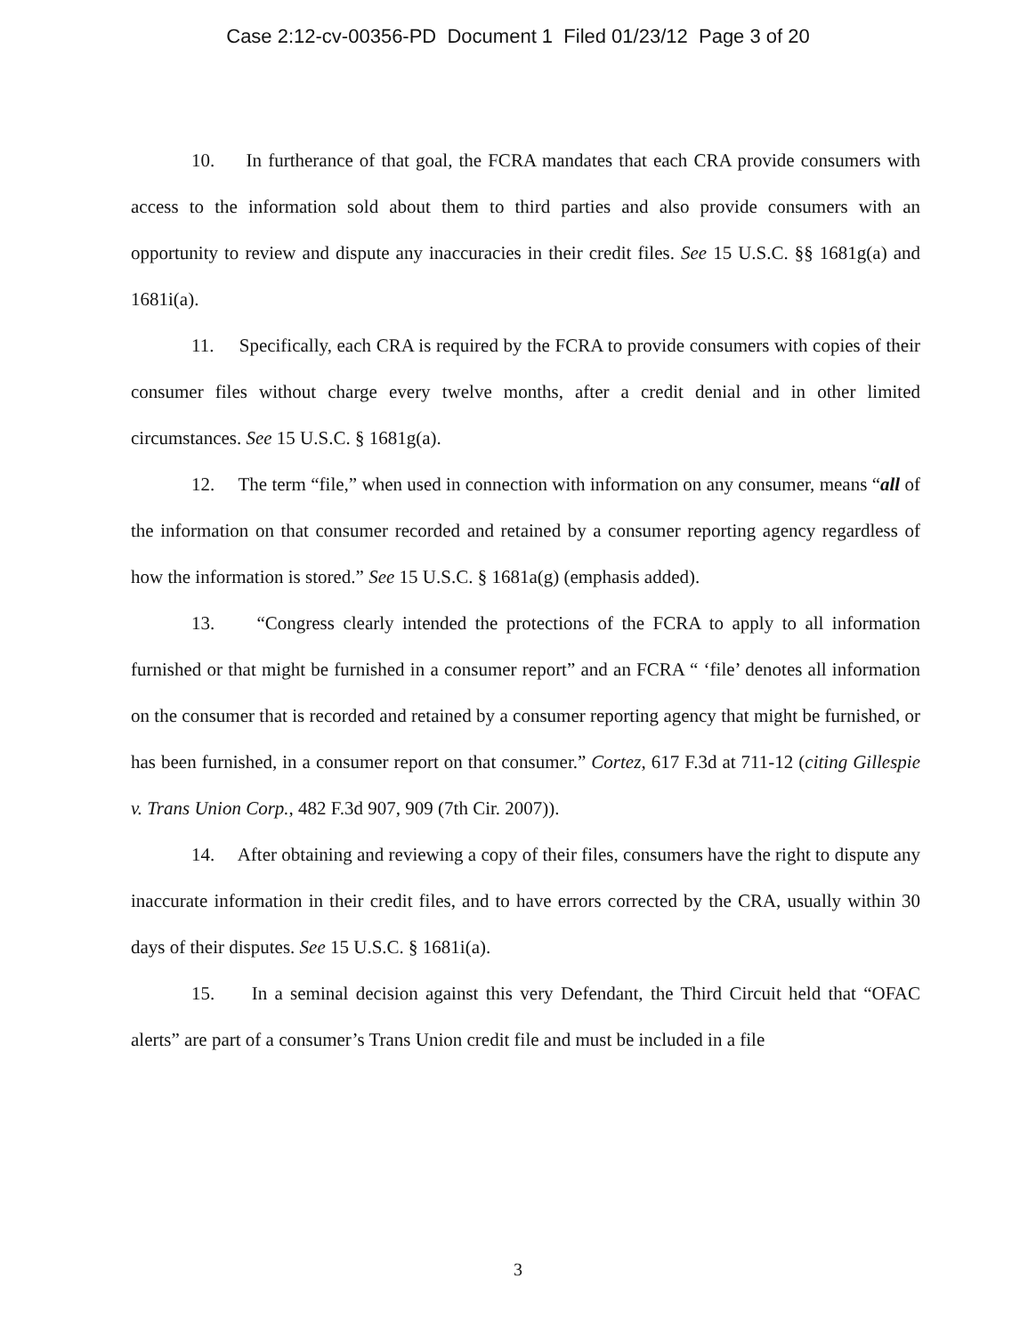Case 2:12-cv-00356-PD Document 1 Filed 01/23/12 Page 3 of 20
10. In furtherance of that goal, the FCRA mandates that each CRA provide consumers with access to the information sold about them to third parties and also provide consumers with an opportunity to review and dispute any inaccuracies in their credit files. See 15 U.S.C. §§ 1681g(a) and 1681i(a).
11. Specifically, each CRA is required by the FCRA to provide consumers with copies of their consumer files without charge every twelve months, after a credit denial and in other limited circumstances. See 15 U.S.C. § 1681g(a).
12. The term “file,” when used in connection with information on any consumer, means “all of the information on that consumer recorded and retained by a consumer reporting agency regardless of how the information is stored.” See 15 U.S.C. § 1681a(g) (emphasis added).
13. “Congress clearly intended the protections of the FCRA to apply to all information furnished or that might be furnished in a consumer report” and an FCRA “ ‘file’ denotes all information on the consumer that is recorded and retained by a consumer reporting agency that might be furnished, or has been furnished, in a consumer report on that consumer.” Cortez, 617 F.3d at 711-12 (citing Gillespie v. Trans Union Corp., 482 F.3d 907, 909 (7th Cir. 2007)).
14. After obtaining and reviewing a copy of their files, consumers have the right to dispute any inaccurate information in their credit files, and to have errors corrected by the CRA, usually within 30 days of their disputes. See 15 U.S.C. § 1681i(a).
15. In a seminal decision against this very Defendant, the Third Circuit held that “OFAC alerts” are part of a consumer’s Trans Union credit file and must be included in a file
3